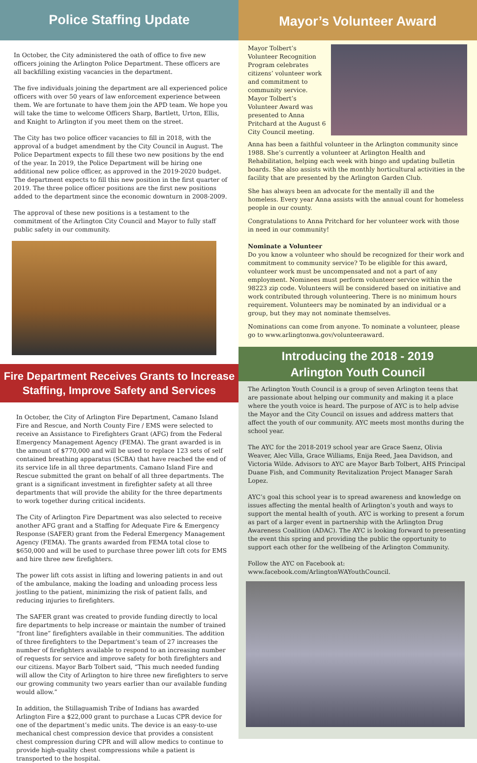Police Staffing Update
In October, the City administered the oath of office to five new officers joining the Arlington Police Department. These officers are all backfilling existing vacancies in the department.
The five individuals joining the department are all experienced police officers with over 50 years of law enforcement experience between them. We are fortunate to have them join the APD team. We hope you will take the time to welcome Officers Sharp, Bartlett, Urton, Ellis, and Knight to Arlington if you meet them on the street.
The City has two police officer vacancies to fill in 2018, with the approval of a budget amendment by the City Council in August. The Police Department expects to fill these two new positions by the end of the year. In 2019, the Police Department will be hiring one additional new police officer, as approved in the 2019-2020 budget. The department expects to fill this new position in the first quarter of 2019. The three police officer positions are the first new positions added to the department since the economic downturn in 2008-2009.
The approval of these new positions is a testament to the commitment of the Arlington City Council and Mayor to fully staff public safety in our community.
Fire Department Receives Grants to Increase
Staffing, Improve Safety and Services
In October, the City of Arlington Fire Department, Camano Island Fire and Rescue, and North County Fire / EMS were selected to receive an Assistance to Firefighters Grant (AFG) from the Federal Emergency Management Agency (FEMA). The grant awarded is in the amount of $770,000 and will be used to replace 123 sets of self contained breathing apparatus (SCBA) that have reached the end of its service life in all three departments. Camano Island Fire and Rescue submitted the grant on behalf of all three departments. The grant is a significant investment in firefighter safety at all three departments that will provide the ability for the three departments to work together during critical incidents.
The City of Arlington Fire Department was also selected to receive another AFG grant and a Staffing for Adequate Fire & Emergency Response (SAFER) grant from the Federal Emergency Management Agency (FEMA). The grants awarded from FEMA total close to $650,000 and will be used to purchase three power lift cots for EMS and hire three new firefighters.
The power lift cots assist in lifting and lowering patients in and out of the ambulance, making the loading and unloading process less jostling to the patient, minimizing the risk of patient falls, and reducing injuries to firefighters.
The SAFER grant was created to provide funding directly to local fire departments to help increase or maintain the number of trained “front line” firefighters available in their communities. The addition of three firefighters to the Department’s team of 27 increases the number of firefighters available to respond to an increasing number of requests for service and improve safety for both firefighters and our citizens. Mayor Barb Tolbert said, “This much needed funding will allow the City of Arlington to hire three new firefighters to serve our growing community two years earlier than our available funding would allow.”
In addition, the Stillaguamish Tribe of Indians has awarded Arlington Fire a $22,000 grant to purchase a Lucas CPR device for one of the department’s medic units. The device is an easy-to-use mechanical chest compression device that provides a consistent chest compression during CPR and will allow medics to continue to provide high-quality chest compressions while a patient is transported to the hospital.
Mayor’s Volunteer Award
Mayor Tolbert’s Volunteer Recognition Program celebrates citizens’ volunteer work and commitment to community service. Mayor Tolbert’s Volunteer Award was presented to Anna Pritchard at the August 6 City Council meeting.
Anna has been a faithful volunteer in the Arlington community since 1988. She’s currently a volunteer at Arlington Health and Rehabilitation, helping each week with bingo and updating bulletin boards. She also assists with the monthly horticultural activities in the facility that are presented by the Arlington Garden Club.
She has always been an advocate for the mentally ill and the homeless. Every year Anna assists with the annual count for homeless people in our county.
Congratulations to Anna Pritchard for her volunteer work with those in need in our community!
Nominate a Volunteer
Do you know a volunteer who should be recognized for their work and commitment to community service? To be eligible for this award, volunteer work must be uncompensated and not a part of any employment. Nominees must perform volunteer service within the 98223 zip code. Volunteers will be considered based on initiative and work contributed through volunteering. There is no minimum hours requirement. Volunteers may be nominated by an individual or a group, but they may not nominate themselves.
Nominations can come from anyone. To nominate a volunteer, please go to www.arlingtonwa.gov/volunteeraward.
Introducing the 2018 - 2019
Arlington Youth Council
The Arlington Youth Council is a group of seven Arlington teens that are passionate about helping our community and making it a place where the youth voice is heard. The purpose of AYC is to help advise the Mayor and the City Council on issues and address matters that affect the youth of our community. AYC meets most months during the school year.
The AYC for the 2018-2019 school year are Grace Saenz, Olivia Weaver, Alec Villa, Grace Williams, Enija Reed, Jaea Davidson, and Victoria Wilde. Advisors to AYC are Mayor Barb Tolbert, AHS Principal Duane Fish, and Community Revitalization Project Manager Sarah Lopez.
AYC’s goal this school year is to spread awareness and knowledge on issues affecting the mental health of Arlington’s youth and ways to support the mental health of youth. AYC is working to present a forum as part of a larger event in partnership with the Arlington Drug Awareness Coalition (ADAC). The AYC is looking forward to presenting the event this spring and providing the public the opportunity to support each other for the wellbeing of the Arlington Community.
Follow the AYC on Facebook at:
www.facebook.com/ArlingtonWAYouthCouncil.